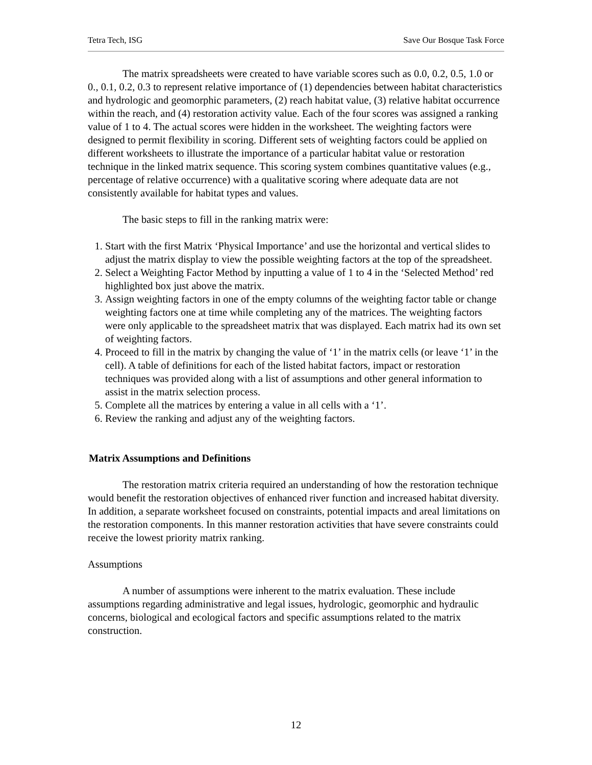Tetra Tech, ISG Save Our Bosque Task Force
The matrix spreadsheets were created to have variable scores such as 0.0, 0.2, 0.5, 1.0 or 0., 0.1, 0.2, 0.3 to represent relative importance of (1) dependencies between habitat characteristics and hydrologic and geomorphic parameters, (2) reach habitat value, (3) relative habitat occurrence within the reach, and (4) restoration activity value. Each of the four scores was assigned a ranking value of 1 to 4. The actual scores were hidden in the worksheet. The weighting factors were designed to permit flexibility in scoring. Different sets of weighting factors could be applied on different worksheets to illustrate the importance of a particular habitat value or restoration technique in the linked matrix sequence. This scoring system combines quantitative values (e.g., percentage of relative occurrence) with a qualitative scoring where adequate data are not consistently available for habitat types and values.
The basic steps to fill in the ranking matrix were:
1. Start with the first Matrix ‘Physical Importance’ and use the horizontal and vertical slides to adjust the matrix display to view the possible weighting factors at the top of the spreadsheet.
2. Select a Weighting Factor Method by inputting a value of 1 to 4 in the ‘Selected Method’ red highlighted box just above the matrix.
3. Assign weighting factors in one of the empty columns of the weighting factor table or change weighting factors one at time while completing any of the matrices. The weighting factors were only applicable to the spreadsheet matrix that was displayed. Each matrix had its own set of weighting factors.
4. Proceed to fill in the matrix by changing the value of ‘1’ in the matrix cells (or leave ‘1’ in the cell). A table of definitions for each of the listed habitat factors, impact or restoration techniques was provided along with a list of assumptions and other general information to assist in the matrix selection process.
5. Complete all the matrices by entering a value in all cells with a ‘1’.
6. Review the ranking and adjust any of the weighting factors.
Matrix Assumptions and Definitions
The restoration matrix criteria required an understanding of how the restoration technique would benefit the restoration objectives of enhanced river function and increased habitat diversity. In addition, a separate worksheet focused on constraints, potential impacts and areal limitations on the restoration components. In this manner restoration activities that have severe constraints could receive the lowest priority matrix ranking.
Assumptions
A number of assumptions were inherent to the matrix evaluation. These include assumptions regarding administrative and legal issues, hydrologic, geomorphic and hydraulic concerns, biological and ecological factors and specific assumptions related to the matrix construction.
12